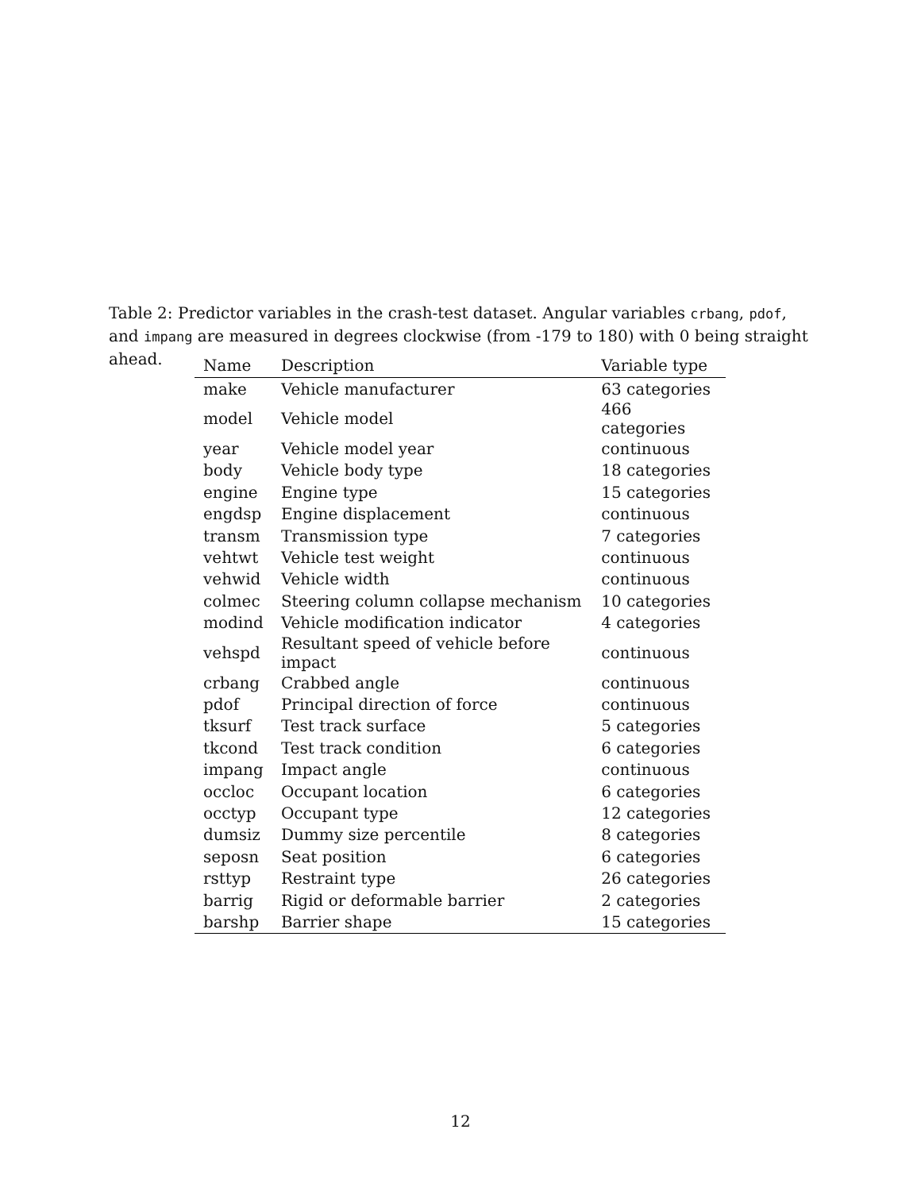Table 2: Predictor variables in the crash-test dataset. Angular variables crbang, pdof, and impang are measured in degrees clockwise (from -179 to 180) with 0 being straight ahead.
| Name | Description | Variable type |
| --- | --- | --- |
| make | Vehicle manufacturer | 63 categories |
| model | Vehicle model | 466 categories |
| year | Vehicle model year | continuous |
| body | Vehicle body type | 18 categories |
| engine | Engine type | 15 categories |
| engdsp | Engine displacement | continuous |
| transm | Transmission type | 7 categories |
| vehtwt | Vehicle test weight | continuous |
| vehwid | Vehicle width | continuous |
| colmec | Steering column collapse mechanism | 10 categories |
| modind | Vehicle modification indicator | 4 categories |
| vehspd | Resultant speed of vehicle before impact | continuous |
| crbang | Crabbed angle | continuous |
| pdof | Principal direction of force | continuous |
| tksurf | Test track surface | 5 categories |
| tkcond | Test track condition | 6 categories |
| impang | Impact angle | continuous |
| occloc | Occupant location | 6 categories |
| occtyp | Occupant type | 12 categories |
| dumsiz | Dummy size percentile | 8 categories |
| seposn | Seat position | 6 categories |
| rsttyp | Restraint type | 26 categories |
| barrig | Rigid or deformable barrier | 2 categories |
| barshp | Barrier shape | 15 categories |
12